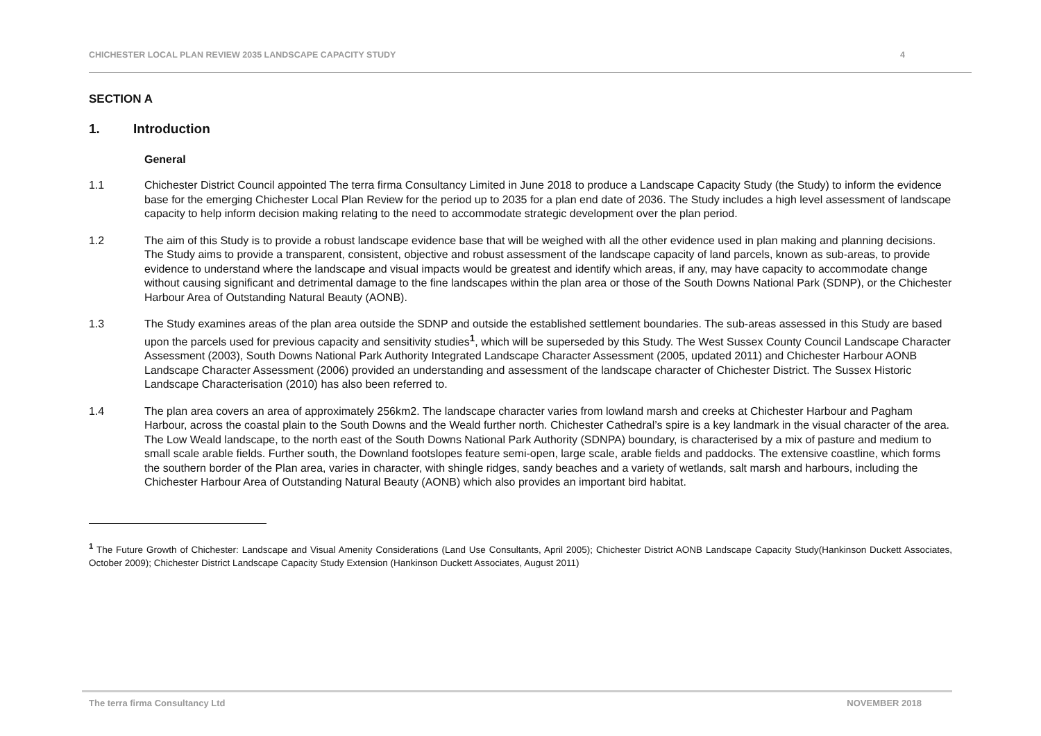CHICHESTER LOCAL PLAN REVIEW 2035 LANDSCAPE CAPACITY STUDY 4
SECTION A
1. Introduction
General
1.1 Chichester District Council appointed The terra firma Consultancy Limited in June 2018 to produce a Landscape Capacity Study (the Study) to inform the evidence base for the emerging Chichester Local Plan Review for the period up to 2035 for a plan end date of 2036. The Study includes a high level assessment of landscape capacity to help inform decision making relating to the need to accommodate strategic development over the plan period.
1.2 The aim of this Study is to provide a robust landscape evidence base that will be weighed with all the other evidence used in plan making and planning decisions. The Study aims to provide a transparent, consistent, objective and robust assessment of the landscape capacity of land parcels, known as sub-areas, to provide evidence to understand where the landscape and visual impacts would be greatest and identify which areas, if any, may have capacity to accommodate change without causing significant and detrimental damage to the fine landscapes within the plan area or those of the South Downs National Park (SDNP), or the Chichester Harbour Area of Outstanding Natural Beauty (AONB).
1.3 The Study examines areas of the plan area outside the SDNP and outside the established settlement boundaries. The sub-areas assessed in this Study are based upon the parcels used for previous capacity and sensitivity studies<sup>1</sup>, which will be superseded by this Study. The West Sussex County Council Landscape Character Assessment (2003), South Downs National Park Authority Integrated Landscape Character Assessment (2005, updated 2011) and Chichester Harbour AONB Landscape Character Assessment (2006) provided an understanding and assessment of the landscape character of Chichester District. The Sussex Historic Landscape Characterisation (2010) has also been referred to.
1.4 The plan area covers an area of approximately 256km2. The landscape character varies from lowland marsh and creeks at Chichester Harbour and Pagham Harbour, across the coastal plain to the South Downs and the Weald further north. Chichester Cathedral’s spire is a key landmark in the visual character of the area. The Low Weald landscape, to the north east of the South Downs National Park Authority (SDNPA) boundary, is characterised by a mix of pasture and medium to small scale arable fields. Further south, the Downland footslopes feature semi-open, large scale, arable fields and paddocks. The extensive coastline, which forms the southern border of the Plan area, varies in character, with shingle ridges, sandy beaches and a variety of wetlands, salt marsh and harbours, including the Chichester Harbour Area of Outstanding Natural Beauty (AONB) which also provides an important bird habitat.
<sup>1</sup> The Future Growth of Chichester: Landscape and Visual Amenity Considerations (Land Use Consultants, April 2005); Chichester District AONB Landscape Capacity Study(Hankinson Duckett Associates, October 2009); Chichester District Landscape Capacity Study Extension (Hankinson Duckett Associates, August 2011)
The terra firma Consultancy Ltd NOVEMBER 2018